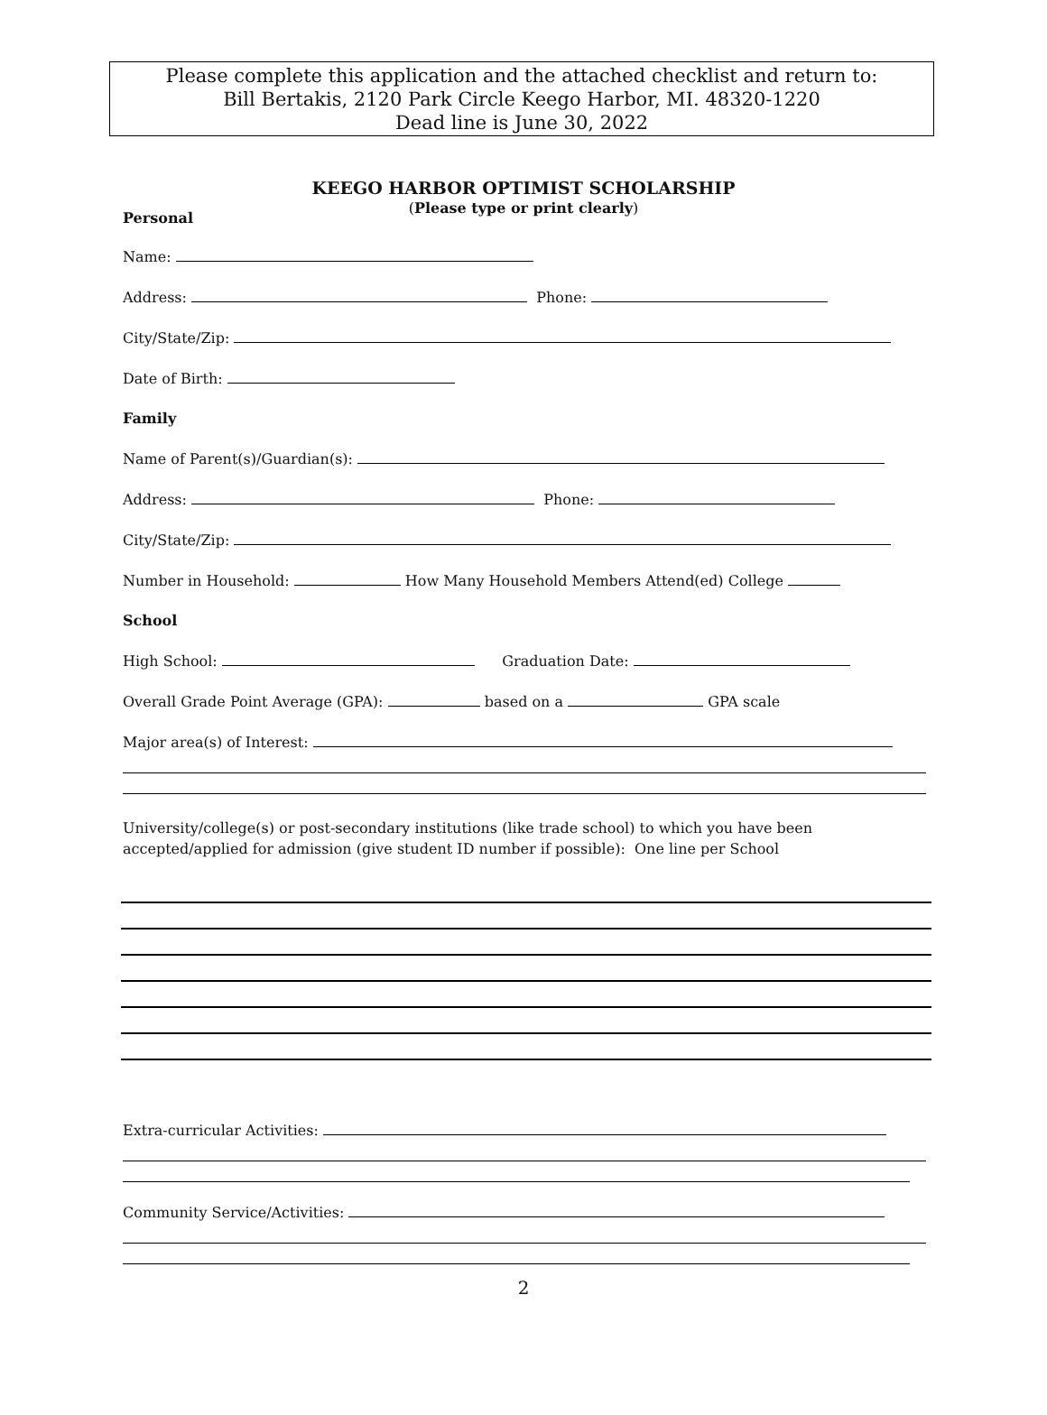Please complete this application and the attached checklist and return to:
Bill Bertakis, 2120 Park Circle Keego Harbor, MI. 48320-1220
Dead line is June 30, 2022
KEEGO HARBOR OPTIMIST SCHOLARSHIP
(Please type or print clearly)
Personal
Name:
Address: Phone:
City/State/Zip:
Date of Birth:
Family
Name of Parent(s)/Guardian(s):
Address: Phone:
City/State/Zip:
Number in Household: How Many Household Members Attend(ed) College
School
High School: Graduation Date:
Overall Grade Point Average (GPA): based on a GPA scale
Major area(s) of Interest:
University/college(s) or post-secondary institutions (like trade school) to which you have been accepted/applied for admission (give student ID number if possible): One line per School
Extra-curricular Activities:
Community Service/Activities:
2